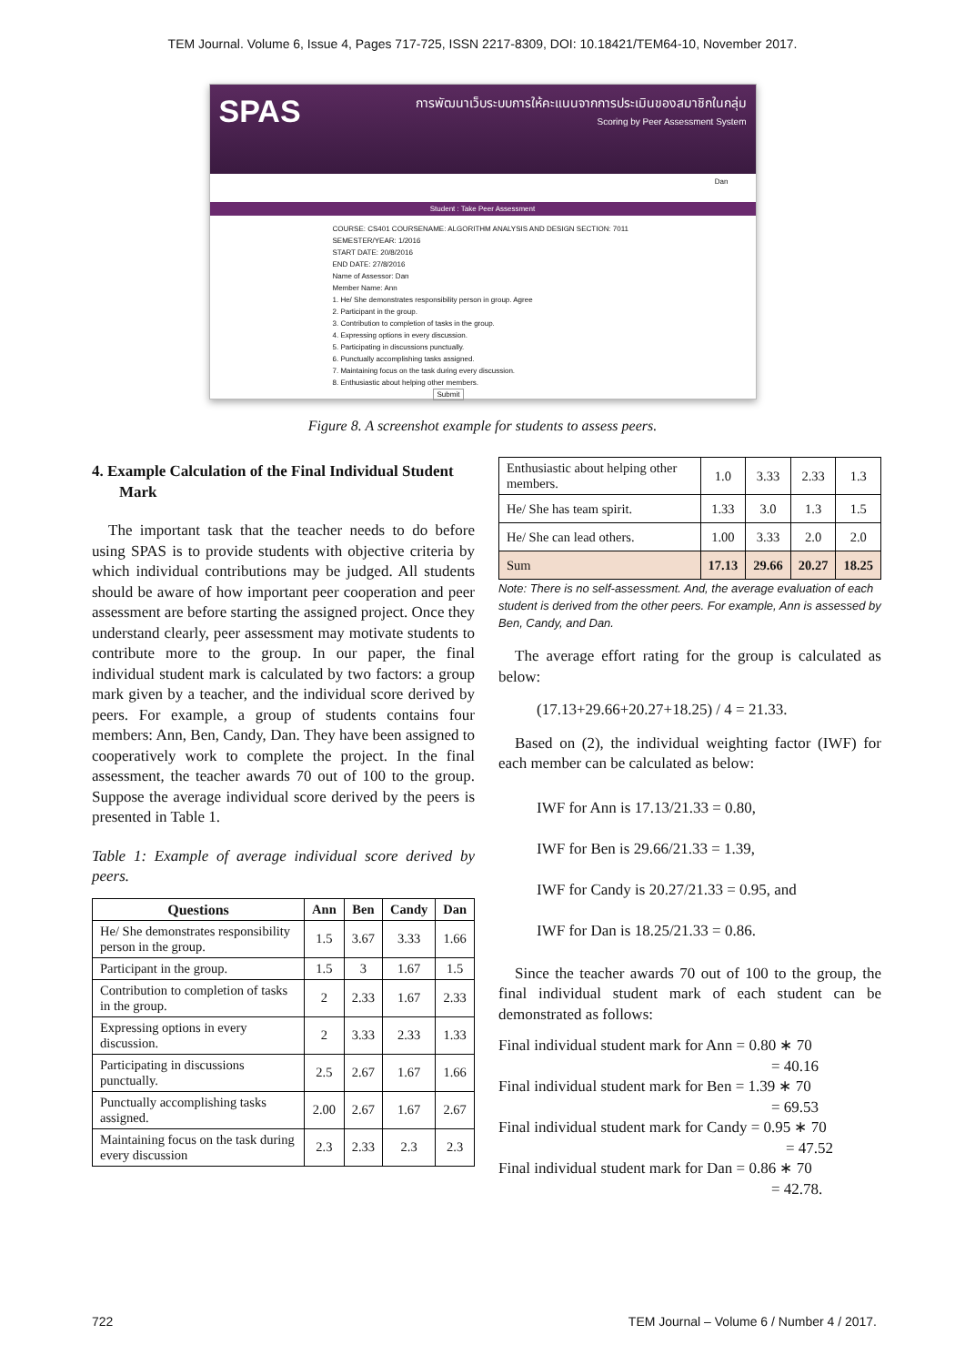TEM Journal. Volume 6, Issue 4, Pages 717-725, ISSN 2217-8309, DOI: 10.18421/TEM64-10, November 2017.
SPAS การพัฒนาเว็บระบบการให้คะแนนจากการประเมินของสมาชิกในกลุ่ม
Scoring by Peer Assessment System
Dan
Student : Take Peer Assessment
COURSE: CS401 COURSENAME: ALGORITHM ANALYSIS AND DESIGN SECTION: 7011 SEMESTER/YEAR: 1/2016
START DATE: 20/8/2016
END DATE: 27/8/2016
Name of Assessor: Dan
Member Name: Ann
1. He/ She demonstrates responsibility person in group. Agree
2. Participant in the group.
3. Contribution to completion of tasks in the group.
4. Expressing options in every discussion.
5. Participating in discussions punctually.
6. Punctually accomplishing tasks assigned.
7. Maintaining focus on the task during every discussion.
8. Enthusiastic about helping other members.
Submit
Figure 8. A screenshot example for students to assess peers.
4. Example Calculation of the Final Individual Student Mark
The important task that the teacher needs to do before using SPAS is to provide students with objective criteria by which individual contributions may be judged. All students should be aware of how important peer cooperation and peer assessment are before starting the assigned project. Once they understand clearly, peer assessment may motivate students to contribute more to the group. In our paper, the final individual student mark is calculated by two factors: a group mark given by a teacher, and the individual score derived by peers. For example, a group of students contains four members: Ann, Ben, Candy, Dan. They have been assigned to cooperatively work to complete the project. In the final assessment, the teacher awards 70 out of 100 to the group. Suppose the average individual score derived by the peers is presented in Table 1.
Table 1: Example of average individual score derived by peers.
| Questions | Ann | Ben | Candy | Dan |
| --- | --- | --- | --- | --- |
| He/ She demonstrates responsibility person in the group. | 1.5 | 3.67 | 3.33 | 1.66 |
| Participant in the group. | 1.5 | 3 | 1.67 | 1.5 |
| Contribution to completion of tasks in the group. | 2 | 2.33 | 1.67 | 2.33 |
| Expressing options in every discussion. | 2 | 3.33 | 2.33 | 1.33 |
| Participating in discussions punctually. | 2.5 | 2.67 | 1.67 | 1.66 |
| Punctually accomplishing tasks assigned. | 2.00 | 2.67 | 1.67 | 2.67 |
| Maintaining focus on the task during every discussion | 2.3 | 2.33 | 2.3 | 2.3 |
| Enthusiastic about helping other members. | 1.0 | 3.33 | 2.33 | 1.3 |
| He/ She has team spirit. | 1.33 | 3.0 | 1.3 | 1.5 |
| He/ She can lead others. | 1.00 | 3.33 | 2.0 | 2.0 |
| Sum | 17.13 | 29.66 | 20.27 | 18.25 |
Note: There is no self-assessment. And, the average evaluation of each student is derived from the other peers. For example, Ann is assessed by Ben, Candy, and Dan.
The average effort rating for the group is calculated as below:
(17.13+29.66+20.27+18.25) / 4 = 21.33.
Based on (2), the individual weighting factor (IWF) for each member can be calculated as below:
IWF for Ann is 17.13/21.33 = 0.80,
IWF for Ben is 29.66/21.33 = 1.39,
IWF for Candy is 20.27/21.33 = 0.95, and
IWF for Dan is 18.25/21.33 = 0.86.
Since the teacher awards 70 out of 100 to the group, the final individual student mark of each student can be demonstrated as follows:
Final individual student mark for Ann = 0.80 ∗ 70
= 40.16
Final individual student mark for Ben = 1.39 ∗ 70
= 69.53
Final individual student mark for Candy = 0.95 ∗ 70
= 47.52
Final individual student mark for Dan = 0.86 ∗ 70
= 42.78.
722 TEM Journal – Volume 6 / Number 4 / 2017.